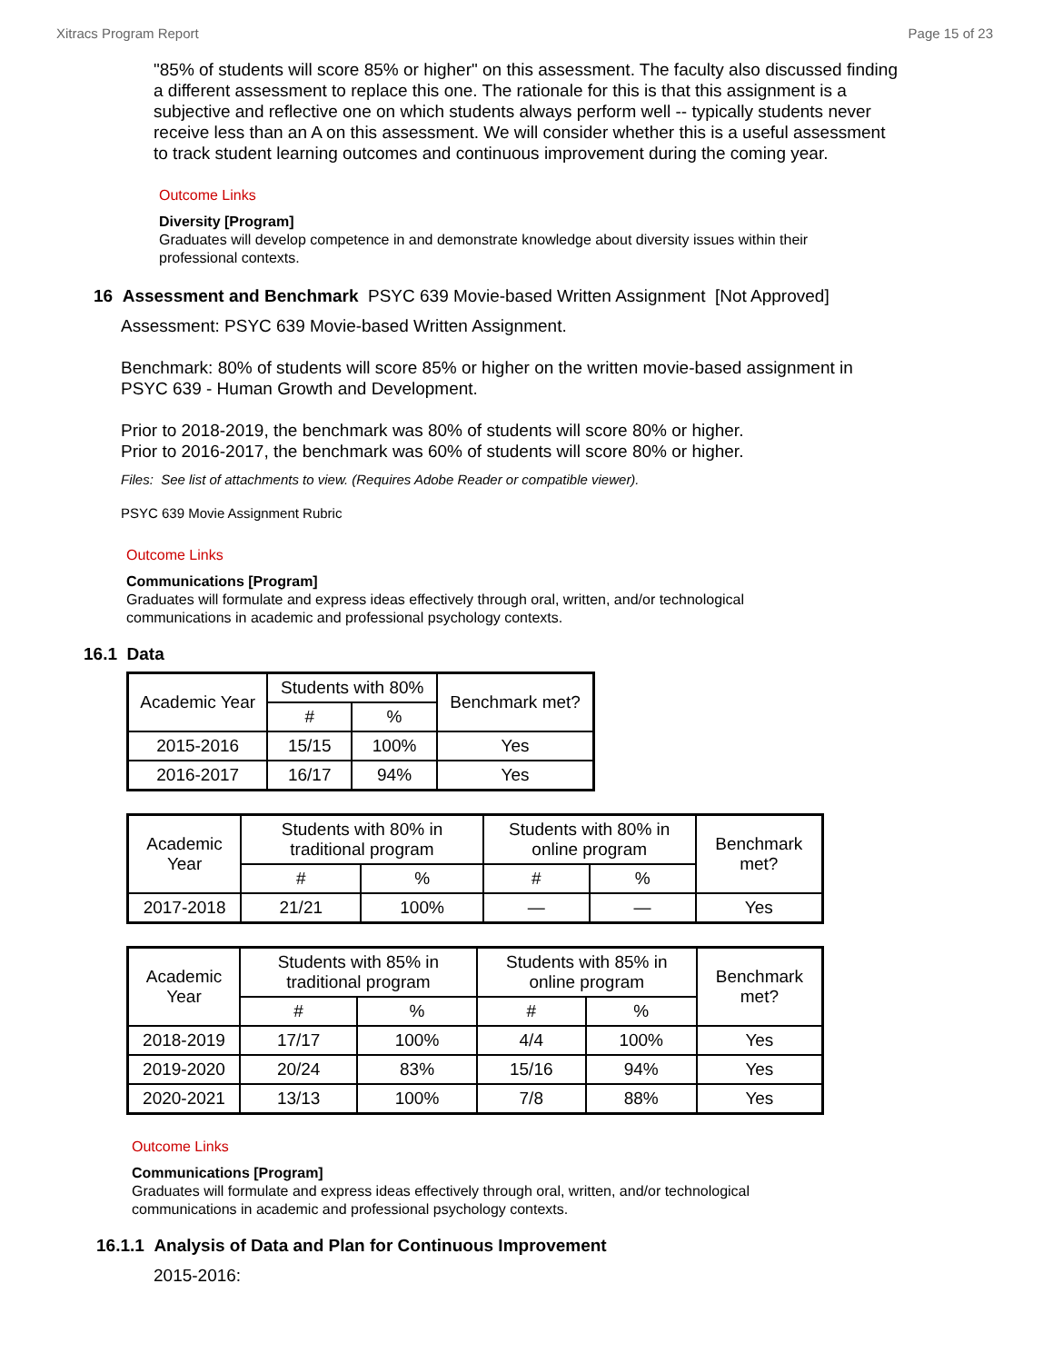Xitracs Program Report Page 15 of 23
"85% of students will score 85% or higher" on this assessment. The faculty also discussed finding a different assessment to replace this one. The rationale for this is that this assignment is a subjective and reflective one on which students always perform well -- typically students never receive less than an A on this assessment. We will consider whether this is a useful assessment to track student learning outcomes and continuous improvement during the coming year.
Outcome Links
Diversity [Program]
Graduates will develop competence in and demonstrate knowledge about diversity issues within their professional contexts.
16 Assessment and Benchmark PSYC 639 Movie-based Written Assignment [Not Approved]
Assessment: PSYC 639 Movie-based Written Assignment.
Benchmark: 80% of students will score 85% or higher on the written movie-based assignment in PSYC 639 - Human Growth and Development.
Prior to 2018-2019, the benchmark was 80% of students will score 80% or higher.
Prior to 2016-2017, the benchmark was 60% of students will score 80% or higher.
Files: See list of attachments to view. (Requires Adobe Reader or compatible viewer).
PSYC 639 Movie Assignment Rubric
Outcome Links
Communications [Program]
Graduates will formulate and express ideas effectively through oral, written, and/or technological communications in academic and professional psychology contexts.
16.1 Data
| Academic Year | Students with 80% | | Benchmark met? |
| --- | --- | --- | --- |
| | # | % | |
| 2015-2016 | 15/15 | 100% | Yes |
| 2016-2017 | 16/17 | 94% | Yes |
| Academic Year | Students with 80% in traditional program | | Students with 80% in online program | | Benchmark met? |
| --- | --- | --- | --- | --- | --- |
| | # | % | # | % | |
| 2017-2018 | 21/21 | 100% | — | — | Yes |
| Academic Year | Students with 85% in traditional program | | Students with 85% in online program | | Benchmark met? |
| --- | --- | --- | --- | --- | --- |
| | # | % | # | % | |
| 2018-2019 | 17/17 | 100% | 4/4 | 100% | Yes |
| 2019-2020 | 20/24 | 83% | 15/16 | 94% | Yes |
| 2020-2021 | 13/13 | 100% | 7/8 | 88% | Yes |
Outcome Links
Communications [Program]
Graduates will formulate and express ideas effectively through oral, written, and/or technological communications in academic and professional psychology contexts.
16.1.1 Analysis of Data and Plan for Continuous Improvement
2015-2016: